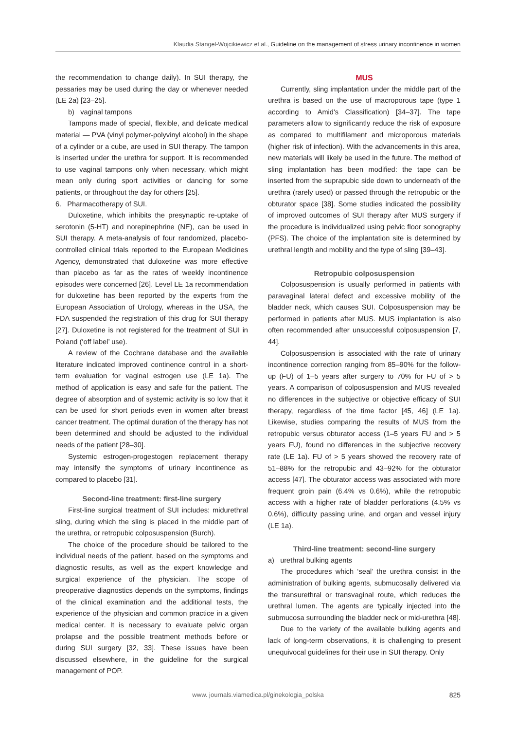Klaudia Stangel-Wojcikiewicz et al., Guideline on the management of stress urinary incontinence in women
the recommendation to change daily). In SUI therapy, the pessaries may be used during the day or whenever needed (LE 2a) [23–25].
b) vaginal tampons
Tampons made of special, flexible, and delicate medical material — PVA (vinyl polymer-polyvinyl alcohol) in the shape of a cylinder or a cube, are used in SUI therapy. The tampon is inserted under the urethra for support. It is recommended to use vaginal tampons only when necessary, which might mean only during sport activities or dancing for some patients, or throughout the day for others [25].
6. Pharmacotherapy of SUI.
Duloxetine, which inhibits the presynaptic re-uptake of serotonin (5-HT) and norepinephrine (NE), can be used in SUI therapy. A meta-analysis of four randomized, placebo-controlled clinical trials reported to the European Medicines Agency, demonstrated that duloxetine was more effective than placebo as far as the rates of weekly incontinence episodes were concerned [26]. Level LE 1a recommendation for duloxetine has been reported by the experts from the European Association of Urology, whereas in the USA, the FDA suspended the registration of this drug for SUI therapy [27]. Duloxetine is not registered for the treatment of SUI in Poland (‘off label’ use).
A review of the Cochrane database and the available literature indicated improved continence control in a short-term evaluation for vaginal estrogen use (LE 1a). The method of application is easy and safe for the patient. The degree of absorption and of systemic activity is so low that it can be used for short periods even in women after breast cancer treatment. The optimal duration of the therapy has not been determined and should be adjusted to the individual needs of the patient [28–30].
Systemic estrogen-progestogen replacement therapy may intensify the symptoms of urinary incontinence as compared to placebo [31].
Second-line treatment: first-line surgery
First-line surgical treatment of SUI includes: midurethral sling, during which the sling is placed in the middle part of the urethra, or retropubic colposuspension (Burch).
The choice of the procedure should be tailored to the individual needs of the patient, based on the symptoms and diagnostic results, as well as the expert knowledge and surgical experience of the physician. The scope of preoperative diagnostics depends on the symptoms, findings of the clinical examination and the additional tests, the experience of the physician and common practice in a given medical center. It is necessary to evaluate pelvic organ prolapse and the possible treatment methods before or during SUI surgery [32, 33]. These issues have been discussed elsewhere, in the guideline for the surgical management of POP.
MUS
Currently, sling implantation under the middle part of the urethra is based on the use of macroporous tape (type 1 according to Amid's Classification) [34–37]. The tape parameters allow to significantly reduce the risk of exposure as compared to multifilament and microporous materials (higher risk of infection). With the advancements in this area, new materials will likely be used in the future. The method of sling implantation has been modified: the tape can be inserted from the suprapubic side down to underneath of the urethra (rarely used) or passed through the retropubic or the obturator space [38]. Some studies indicated the possibility of improved outcomes of SUI therapy after MUS surgery if the procedure is individualized using pelvic floor sonography (PFS). The choice of the implantation site is determined by urethral length and mobility and the type of sling [39–43].
Retropubic colposuspension
Colposuspension is usually performed in patients with paravaginal lateral defect and excessive mobility of the bladder neck, which causes SUI. Colposuspension may be performed in patients after MUS. MUS implantation is also often recommended after unsuccessful colposuspension [7, 44].
Colposuspension is associated with the rate of urinary incontinence correction ranging from 85–90% for the follow-up (FU) of 1–5 years after surgery to 70% for FU of > 5 years. A comparison of colposuspension and MUS revealed no differences in the subjective or objective efficacy of SUI therapy, regardless of the time factor [45, 46] (LE 1a). Likewise, studies comparing the results of MUS from the retropubic versus obturator access (1–5 years FU and > 5 years FU), found no differences in the subjective recovery rate (LE 1a). FU of > 5 years showed the recovery rate of 51–88% for the retropubic and 43–92% for the obturator access [47]. The obturator access was associated with more frequent groin pain (6.4% vs 0.6%), while the retropubic access with a higher rate of bladder perforations (4.5% vs 0.6%), difficulty passing urine, and organ and vessel injury (LE 1a).
Third-line treatment: second-line surgery
a) urethral bulking agents
The procedures which ‘seal’ the urethra consist in the administration of bulking agents, submucosally delivered via the transurethral or transvaginal route, which reduces the urethral lumen. The agents are typically injected into the submucosa surrounding the bladder neck or mid-urethra [48].
Due to the variety of the available bulking agents and lack of long-term observations, it is challenging to present unequivocal guidelines for their use in SUI therapy. Only
www. journals.viamedica.pl/ginekologia_polska 825